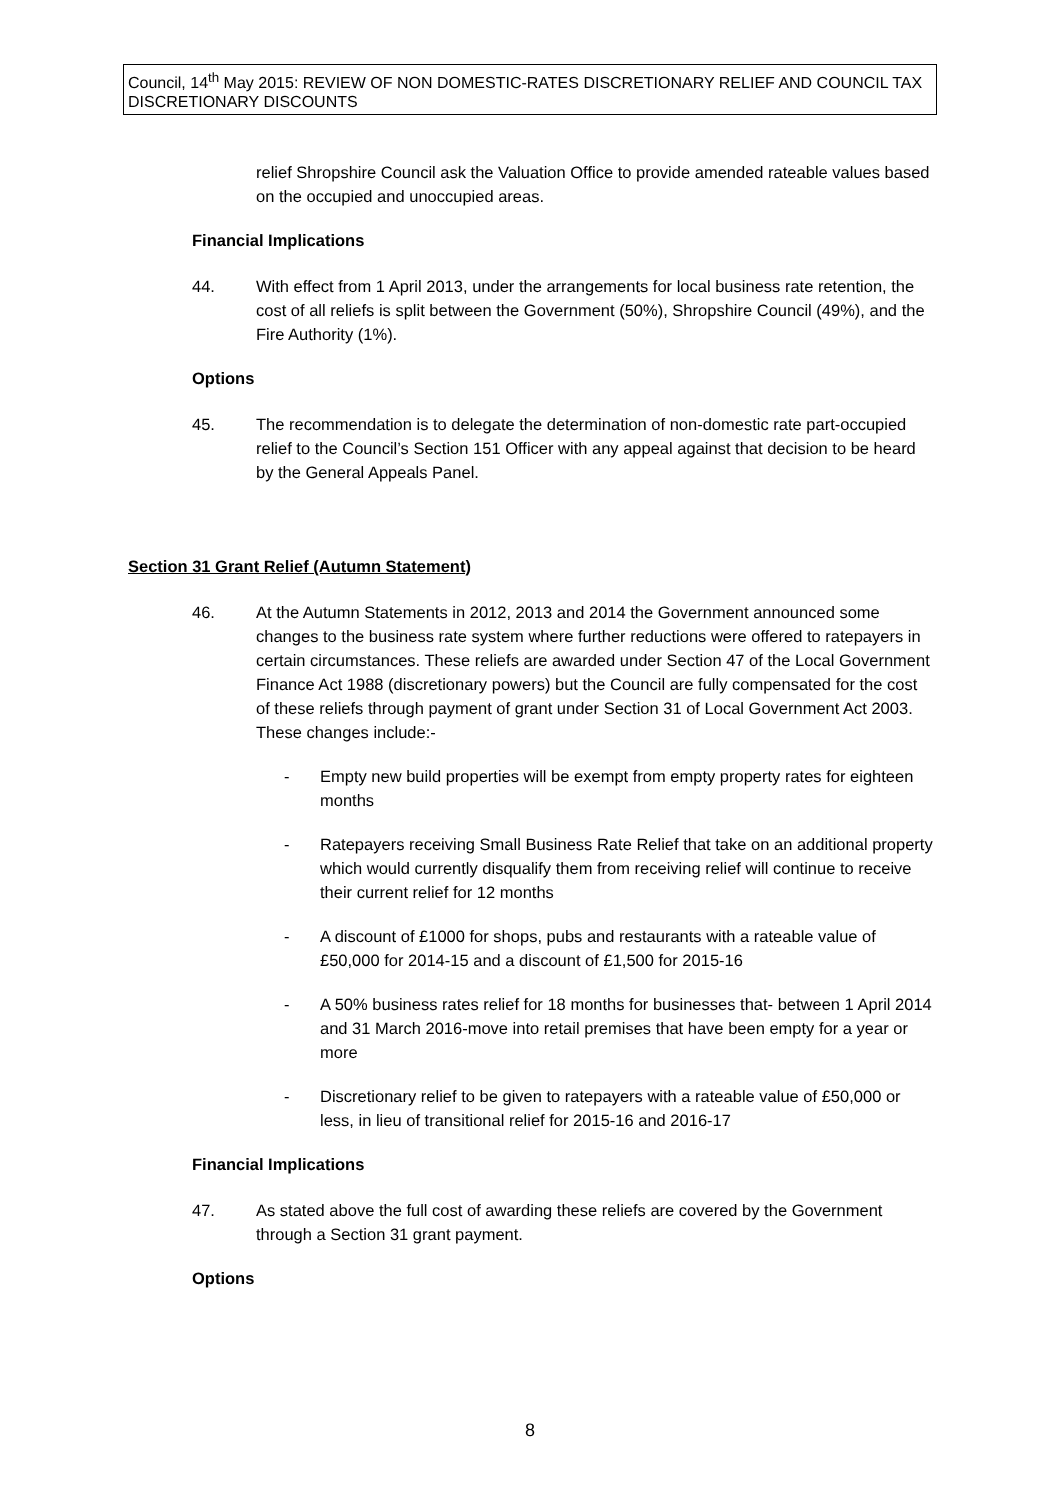Council, 14<sup>th</sup> May 2015: REVIEW OF NON DOMESTIC-RATES DISCRETIONARY RELIEF AND COUNCIL TAX DISCRETIONARY DISCOUNTS
relief Shropshire Council ask the Valuation Office to provide amended rateable values based on the occupied and unoccupied areas.
Financial Implications
44. With effect from 1 April 2013, under the arrangements for local business rate retention, the cost of all reliefs is split between the Government (50%), Shropshire Council (49%), and the Fire Authority (1%).
Options
45. The recommendation is to delegate the determination of non-domestic rate part-occupied relief to the Council’s Section 151 Officer with any appeal against that decision to be heard by the General Appeals Panel.
Section 31 Grant Relief (Autumn Statement)
46. At the Autumn Statements in 2012, 2013 and 2014 the Government announced some changes to the business rate system where further reductions were offered to ratepayers in certain circumstances. These reliefs are awarded under Section 47 of the Local Government Finance Act 1988 (discretionary powers) but the Council are fully compensated for the cost of these reliefs through payment of grant under Section 31 of Local Government Act 2003. These changes include:-
- Empty new build properties will be exempt from empty property rates for eighteen months
- Ratepayers receiving Small Business Rate Relief that take on an additional property which would currently disqualify them from receiving relief will continue to receive their current relief for 12 months
- A discount of £1000 for shops, pubs and restaurants with a rateable value of £50,000 for 2014-15 and a discount of £1,500 for 2015-16
- A 50% business rates relief for 18 months for businesses that- between 1 April 2014 and 31 March 2016-move into retail premises that have been empty for a year or more
- Discretionary relief to be given to ratepayers with a rateable value of £50,000 or less, in lieu of transitional relief for 2015-16 and 2016-17
Financial Implications
47. As stated above the full cost of awarding these reliefs are covered by the Government through a Section 31 grant payment.
Options
8